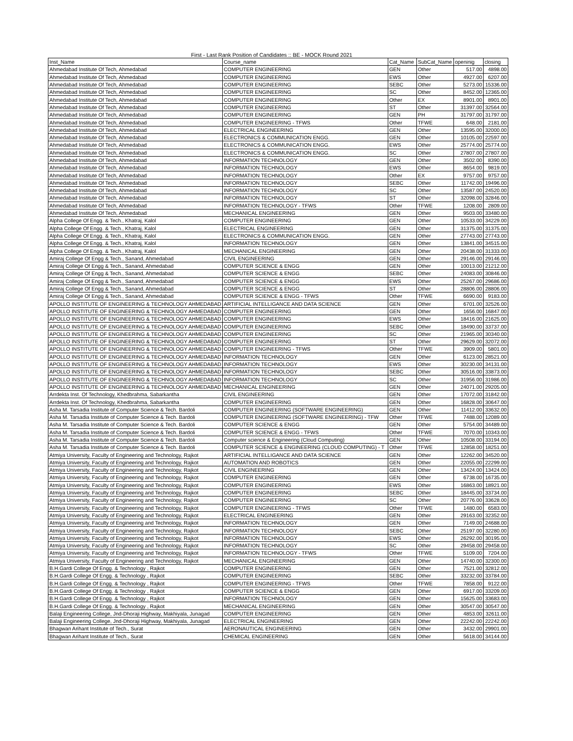First - Last Rank Position of Candidates :: BE - MOCK Round 2021
| Inst_Name | Course_name | Cat_Name | SubCat_Name | openinig | closing |
| --- | --- | --- | --- | --- | --- |
| Ahmedabad Institute Of Tech, Ahmedabad | COMPUTER ENGINEERING | GEN | Other | 517.00 | 4898.00 |
| Ahmedabad Institute Of Tech, Ahmedabad | COMPUTER ENGINEERING | EWS | Other | 4927.00 | 6207.00 |
| Ahmedabad Institute Of Tech, Ahmedabad | COMPUTER ENGINEERING | SEBC | Other | 5273.00 | 15336.00 |
| Ahmedabad Institute Of Tech, Ahmedabad | COMPUTER ENGINEERING | SC | Other | 8452.00 | 12365.00 |
| Ahmedabad Institute Of Tech, Ahmedabad | COMPUTER ENGINEERING | Other | EX | 8901.00 | 8901.00 |
| Ahmedabad Institute Of Tech, Ahmedabad | COMPUTER ENGINEERING | ST | Other | 31397.00 | 32564.00 |
| Ahmedabad Institute Of Tech, Ahmedabad | COMPUTER ENGINEERING | GEN | PH | 31797.00 | 31797.00 |
| Ahmedabad Institute Of Tech, Ahmedabad | COMPUTER ENGINEERING - TFWS | Other | TFWE | 648.00 | 2181.00 |
| Ahmedabad Institute Of Tech, Ahmedabad | ELECTRICAL ENGINEERING | GEN | Other | 13595.00 | 32000.00 |
| Ahmedabad Institute Of Tech, Ahmedabad | ELECTRONICS & COMMUNICATION ENGG. | GEN | Other | 10105.00 | 22597.00 |
| Ahmedabad Institute Of Tech, Ahmedabad | ELECTRONICS & COMMUNICATION ENGG. | EWS | Other | 25774.00 | 25774.00 |
| Ahmedabad Institute Of Tech, Ahmedabad | ELECTRONICS & COMMUNICATION ENGG. | SC | Other | 27807.00 | 27807.00 |
| Ahmedabad Institute Of Tech, Ahmedabad | INFORMATION TECHNOLOGY | GEN | Other | 3502.00 | 8390.00 |
| Ahmedabad Institute Of Tech, Ahmedabad | INFORMATION TECHNOLOGY | EWS | Other | 8654.00 | 9819.00 |
| Ahmedabad Institute Of Tech, Ahmedabad | INFORMATION TECHNOLOGY | Other | EX | 9757.00 | 9757.00 |
| Ahmedabad Institute Of Tech, Ahmedabad | INFORMATION TECHNOLOGY | SEBC | Other | 11742.00 | 19496.00 |
| Ahmedabad Institute Of Tech, Ahmedabad | INFORMATION TECHNOLOGY | SC | Other | 13587.00 | 24520.00 |
| Ahmedabad Institute Of Tech, Ahmedabad | INFORMATION TECHNOLOGY | ST | Other | 32098.00 | 32846.00 |
| Ahmedabad Institute Of Tech, Ahmedabad | INFORMATION TECHNOLOGY - TFWS | Other | TFWE | 1208.00 | 2809.00 |
| Ahmedabad Institute Of Tech, Ahmedabad | MECHANICAL ENGINEERING | GEN | Other | 9503.00 | 33480.00 |
| Alpha College Of Engg. & Tech., Khatraj, Kalol | COMPUTER ENGINEERING | GEN | Other | 10533.00 | 34229.00 |
| Alpha College Of Engg. & Tech., Khatraj, Kalol | ELECTRICAL ENGINEERING | GEN | Other | 31375.00 | 31375.00 |
| Alpha College Of Engg. & Tech., Khatraj, Kalol | ELECTRONICS & COMMUNICATION ENGG. | GEN | Other | 27743.00 | 27743.00 |
| Alpha College Of Engg. & Tech., Khatraj, Kalol | INFORMATION TECHNOLOGY | GEN | Other | 13841.00 | 34515.00 |
| Alpha College Of Engg. & Tech., Khatraj, Kalol | MECHANICAL ENGINEERING | GEN | Other | 20438.00 | 31333.00 |
| Amiraj College Of Engg & Tech., Sanand, Ahmedabad | CIVIL ENGINEERING | GEN | Other | 29146.00 | 29146.00 |
| Amiraj College Of Engg & Tech., Sanand, Ahmedabad | COMPUTER SCIENCE & ENGG | GEN | Other | 10013.00 | 21212.00 |
| Amiraj College Of Engg & Tech., Sanand, Ahmedabad | COMPUTER SCIENCE & ENGG | SEBC | Other | 24083.00 | 30846.00 |
| Amiraj College Of Engg & Tech., Sanand, Ahmedabad | COMPUTER SCIENCE & ENGG | EWS | Other | 25267.00 | 29686.00 |
| Amiraj College Of Engg & Tech., Sanand, Ahmedabad | COMPUTER SCIENCE & ENGG | ST | Other | 28806.00 | 28806.00 |
| Amiraj College Of Engg & Tech., Sanand, Ahmedabad | COMPUTER SCIENCE & ENGG - TFWS | Other | TFWE | 6690.00 | 9183.00 |
| APOLLO INSTITUTE OF ENGINEERING & TECHNOLOGY AHMEDABAD | ARTIFICIAL INTELLIGANCE AND DATA SCIENCE | GEN | Other | 6701.00 | 32526.00 |
| APOLLO INSTITUTE OF ENGINEERING & TECHNOLOGY AHMEDABAD | COMPUTER ENGINEERING | GEN | Other | 1656.00 | 16847.00 |
| APOLLO INSTITUTE OF ENGINEERING & TECHNOLOGY AHMEDABAD | COMPUTER ENGINEERING | EWS | Other | 18416.00 | 21625.00 |
| APOLLO INSTITUTE OF ENGINEERING & TECHNOLOGY AHMEDABAD | COMPUTER ENGINEERING | SEBC | Other | 18490.00 | 33737.00 |
| APOLLO INSTITUTE OF ENGINEERING & TECHNOLOGY AHMEDABAD | COMPUTER ENGINEERING | SC | Other | 21965.00 | 30340.00 |
| APOLLO INSTITUTE OF ENGINEERING & TECHNOLOGY AHMEDABAD | COMPUTER ENGINEERING | ST | Other | 29629.00 | 32072.00 |
| APOLLO INSTITUTE OF ENGINEERING & TECHNOLOGY AHMEDABAD | COMPUTER ENGINEERING - TFWS | Other | TFWE | 3909.00 | 5801.00 |
| APOLLO INSTITUTE OF ENGINEERING & TECHNOLOGY AHMEDABAD | INFORMATION TECHNOLOGY | GEN | Other | 6123.00 | 28521.00 |
| APOLLO INSTITUTE OF ENGINEERING & TECHNOLOGY AHMEDABAD | INFORMATION TECHNOLOGY | EWS | Other | 30230.00 | 34131.00 |
| APOLLO INSTITUTE OF ENGINEERING & TECHNOLOGY AHMEDABAD | INFORMATION TECHNOLOGY | SEBC | Other | 30516.00 | 33873.00 |
| APOLLO INSTITUTE OF ENGINEERING & TECHNOLOGY AHMEDABAD | INFORMATION TECHNOLOGY | SC | Other | 31956.00 | 31986.00 |
| APOLLO INSTITUTE OF ENGINEERING & TECHNOLOGY AHMEDABAD | MECHANICAL ENGINEERING | GEN | Other | 24071.00 | 29205.00 |
| Arrdekta Inst. Of Technology, Khedbrahma, Sabarkantha | CIVIL ENGINEERING | GEN | Other | 17072.00 | 31842.00 |
| Arrdekta Inst. Of Technology, Khedbrahma, Sabarkantha | COMPUTER ENGINEERING | GEN | Other | 16828.00 | 30647.00 |
| Asha M. Tarsadia Institute of Computer Science & Tech. Bardoli | COMPUTER ENGINEERING (SOFTWARE ENGINEERING) | GEN | Other | 11412.00 | 33632.00 |
| Asha M. Tarsadia Institute of Computer Science & Tech. Bardoli | COMPUTER ENGINEERING (SOFTWARE ENGINEERING) - TFW | Other | TFWE | 7488.00 | 12089.00 |
| Asha M. Tarsadia Institute of Computer Science & Tech. Bardoli | COMPUTER SCIENCE & ENGG | GEN | Other | 5754.00 | 34489.00 |
| Asha M. Tarsadia Institute of Computer Science & Tech. Bardoli | COMPUTER SCIENCE & ENGG - TFWS | Other | TFWE | 7070.00 | 10343.00 |
| Asha M. Tarsadia Institute of Computer Science & Tech. Bardoli | Computer science & Engineering (Cloud Computing) | GEN | Other | 10508.00 | 33194.00 |
| Asha M. Tarsadia Institute of Computer Science & Tech. Bardoli | COMPUTER SCIENCE & ENGINEERING (CLOUD COMPUTING) - T | Other | TFWE | 12858.00 | 18251.00 |
| Atmiya University, Faculty of Engineering and Technology, Rajkot | ARTIFICIAL INTELLIGANCE AND DATA SCIENCE | GEN | Other | 12262.00 | 34520.00 |
| Atmiya University, Faculty of Engineering and Technology, Rajkot | AUTOMATION AND ROBOTICS | GEN | Other | 22055.00 | 22299.00 |
| Atmiya University, Faculty of Engineering and Technology, Rajkot | CIVIL ENGINEERING | GEN | Other | 13424.00 | 13424.00 |
| Atmiya University, Faculty of Engineering and Technology, Rajkot | COMPUTER ENGINEERING | GEN | Other | 6738.00 | 16735.00 |
| Atmiya University, Faculty of Engineering and Technology, Rajkot | COMPUTER ENGINEERING | EWS | Other | 16863.00 | 18921.00 |
| Atmiya University, Faculty of Engineering and Technology, Rajkot | COMPUTER ENGINEERING | SEBC | Other | 18445.00 | 33734.00 |
| Atmiya University, Faculty of Engineering and Technology, Rajkot | COMPUTER ENGINEERING | SC | Other | 20776.00 | 33628.00 |
| Atmiya University, Faculty of Engineering and Technology, Rajkot | COMPUTER ENGINEERING - TFWS | Other | TFWE | 1480.00 | 6583.00 |
| Atmiya University, Faculty of Engineering and Technology, Rajkot | ELECTRICAL ENGINEERING | GEN | Other | 29163.00 | 32352.00 |
| Atmiya University, Faculty of Engineering and Technology, Rajkot | INFORMATION TECHNOLOGY | GEN | Other | 7149.00 | 24688.00 |
| Atmiya University, Faculty of Engineering and Technology, Rajkot | INFORMATION TECHNOLOGY | SEBC | Other | 25197.00 | 32280.00 |
| Atmiya University, Faculty of Engineering and Technology, Rajkot | INFORMATION TECHNOLOGY | EWS | Other | 26292.00 | 30195.00 |
| Atmiya University, Faculty of Engineering and Technology, Rajkot | INFORMATION TECHNOLOGY | SC | Other | 29458.00 | 29458.00 |
| Atmiya University, Faculty of Engineering and Technology, Rajkot | INFORMATION TECHNOLOGY - TFWS | Other | TFWE | 5109.00 | 7204.00 |
| Atmiya University, Faculty of Engineering and Technology, Rajkot | MECHANICAL ENGINEERING | GEN | Other | 14740.00 | 32300.00 |
| B.H.Gardi College Of Engg. & Technology , Rajkot | COMPUTER ENGINEERING | GEN | Other | 7521.00 | 32812.00 |
| B.H.Gardi College Of Engg. & Technology , Rajkot | COMPUTER ENGINEERING | SEBC | Other | 33232.00 | 33784.00 |
| B.H.Gardi College Of Engg. & Technology , Rajkot | COMPUTER ENGINEERING - TFWS | Other | TFWE | 7858.00 | 9122.00 |
| B.H.Gardi College Of Engg. & Technology , Rajkot | COMPUTER SCIENCE & ENGG | GEN | Other | 6917.00 | 33209.00 |
| B.H.Gardi College Of Engg. & Technology , Rajkot | INFORMATION TECHNOLOGY | GEN | Other | 15625.00 | 33683.00 |
| B.H.Gardi College Of Engg. & Technology , Rajkot | MECHANICAL ENGINEERING | GEN | Other | 30547.00 | 30547.00 |
| Balaji Engineering College, Jnd-Dhoraji Highway, Makhiyala, Junagad | COMPUTER ENGINEERING | GEN | Other | 4853.00 | 32611.00 |
| Balaji Engineering College, Jnd-Dhoraji Highway, Makhiyala, Junagad | ELECTRICAL ENGINEERING | GEN | Other | 22242.00 | 22242.00 |
| Bhagwan Arihant Institute of Tech., Surat | AERONAUTICAL ENGINEERING | GEN | Other | 3432.00 | 29901.00 |
| Bhagwan Arihant Institute of Tech., Surat | CHEMICAL ENGINEERING | GEN | Other | 5618.00 | 34144.00 |